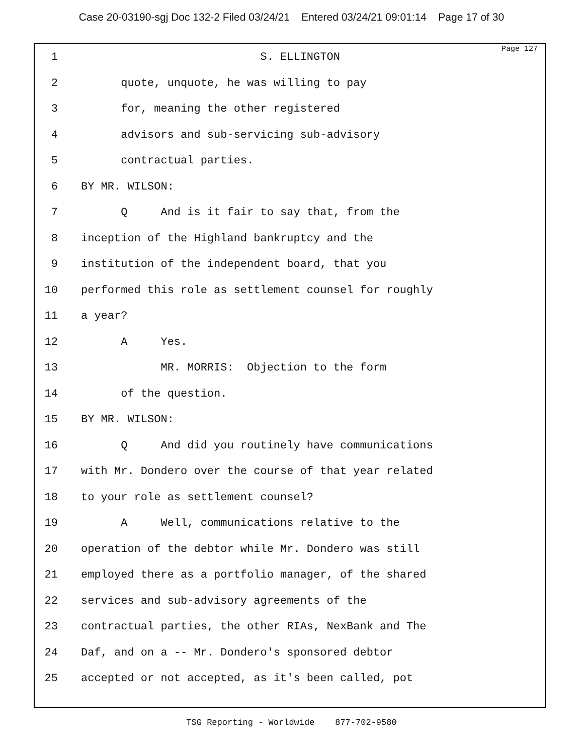Case 20-03190-sgj Doc 132-2 Filed 03/24/21 Entered 03/24/21 09:01:14 Page 17 of 30
Page 127
1 S. ELLINGTON
2 quote, unquote, he was willing to pay
3 for, meaning the other registered
4 advisors and sub-servicing sub-advisory
5 contractual parties.
6 BY MR. WILSON:
7 Q And is it fair to say that, from the
8 inception of the Highland bankruptcy and the
9 institution of the independent board, that you
10 performed this role as settlement counsel for roughly
11 a year?
12 A Yes.
13 MR. MORRIS: Objection to the form
14 of the question.
15 BY MR. WILSON:
16 Q And did you routinely have communications
17 with Mr. Dondero over the course of that year related
18 to your role as settlement counsel?
19 A Well, communications relative to the
20 operation of the debtor while Mr. Dondero was still
21 employed there as a portfolio manager, of the shared
22 services and sub-advisory agreements of the
23 contractual parties, the other RIAs, NexBank and The
24 Daf, and on a -- Mr. Dondero's sponsored debtor
25 accepted or not accepted, as it's been called, pot
TSG Reporting - Worldwide 877-702-9580